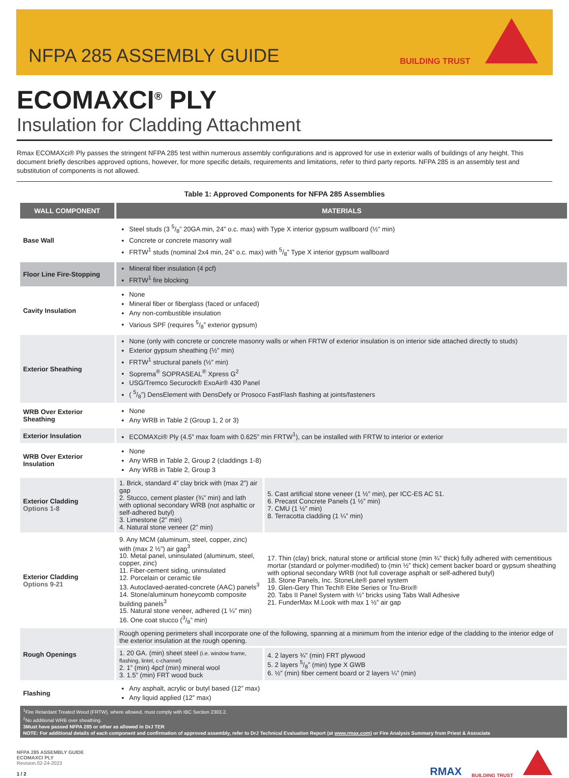NFPA 285 ASSEMBLY GUIDE
BUILDING TRUST
ECOMAXCI<sup>®</sup> PLY
Insulation for Cladding Attachment
Rmax ECOMAXci® Ply passes the stringent NFPA 285 test within numerous assembly configurations and is approved for use in exterior walls of buildings of any height. This document briefly describes approved options, however, for more specific details, requirements and limitations, refer to third party reports. NFPA 285 is an assembly test and substitution of components is not allowed.
Table 1: Approved Components for NFPA 285 Assemblies
| WALL COMPONENT | MATERIALS | |
| --- | --- | --- |
| Base Wall | Steel studs (3 5/8” 20GA min, 24” o.c. max) with Type X interior gypsum wallboard (½” min) Concrete or concrete masonry wall FRTW<sup>1</sup> studs (nominal 2x4 min, 24” o.c. max) with 5/8” Type X interior gypsum wallboard | |
| Floor Line Fire-Stopping | Mineral fiber insulation (4 pcf) FRTW<sup>1</sup> fire blocking | |
| Cavity Insulation | None Mineral fiber or fiberglass (faced or unfaced) Any non-combustible insulation Various SPF (requires 5/8” exterior gypsum) | |
| Exterior Sheathing | None (only with concrete or concrete masonry walls or when FRTW of exterior insulation is on interior side attached directly to studs) Exterior gypsum sheathing (½” min) FRTW<sup>1</sup> structural panels (½” min) Soprema<sup>®</sup> SOPRASEAL<sup>®</sup> Xpress G<sup>2</sup> USG/Tremco Securock® ExoAir® 430 Panel ( 5/8”) DensElement with DensDefy or Prosoco FastFlash flashing at joints/fasteners | |
| WRB Over Exterior Sheathing | None Any WRB in Table 2 (Group 1, 2 or 3) | |
| Exterior Insulation | ECOMAXci® Ply (4.5” max foam with 0.625” min FRTW<sup>1</sup>), can be installed with FRTW to interior or exterior | |
| WRB Over Exterior Insulation | None Any WRB in Table 2, Group 2 (claddings 1-8) Any WRB in Table 2, Group 3 | |
| Exterior Cladding Options 1-8 | 1. Brick, standard 4” clay brick with (max 2”) air gap 2. Stucco, cement plaster (¾” min) and lath with optional secondary WRB (not asphaltic or self-adhered butyl) 3. Limestone (2” min) 4. Natural stone veneer (2” min) | 5. Cast artificial stone veneer (1 ½” min), per ICC-ES AC 51. 6. Precast Concrete Panels (1 ½” min) 7. CMU (1 ½” min) 8. Terracotta cladding (1 ¼” min) |
| Exterior Cladding Options 9-21 | 9. Any MCM (aluminum, steel, copper, zinc) with (max 2 ½”) air gap<sup>3</sup> 10. Metal panel, uninsulated (aluminum, steel, copper, zinc) 11. Fiber-cement siding, uninsulated 12. Porcelain or ceramic tile 13. Autoclaved-aerated-concrete (AAC) panels<sup>3</sup> 14. Stone/aluminum honeycomb composite building panels<sup>3</sup> 15. Natural stone veneer, adhered (1 ¼” min) 16. One coat stucco (3/8” min) | 17. Thin (clay) brick, natural stone or artificial stone (min ¾” thick) fully adhered with cementitious mortar (standard or polymer-modified) to (min ½” thick) cement backer board or gypsum sheathing with optional secondary WRB (not full coverage asphalt or self-adhered butyl) 18. Stone Panels, Inc. StoneLite® panel system 19. Glen-Gery Thin Tech® Elite Series or Tru-Brix® 20. Tabs II Panel System with ½” bricks using Tabs Wall Adhesive 21. FunderMax M.Look with max 1 ½” air gap |
| Rough Openings | Rough opening perimeters shall incorporate one of the following, spanning at a minimum from the interior edge of the cladding to the interior edge of the exterior insulation at the rough opening. | |
| | 1. 20 GA. (min) sheet steel (i.e. window frame, flashing, lintel, c-channel) 2. 1” (min) 4pcf (min) mineral wool 3. 1.5” (min) FRT wood buck | 4. 2 layers ¾” (min) FRT plywood 5. 2 layers 5/8” (min) type X GWB 6. ½” (min) fiber cement board or 2 layers ¼” (min) |
| Flashing | Any asphalt, acrylic or butyl based (12” max) Any liquid applied (12” max) | |
| <sup>1</sup> Fire Retardant Treated Wood (FRTW), where allowed, must comply with IBC Section 2303.2. <sup>2</sup> No additional WRB over sheathing. 3Must have passed NFPA 285 or other as allowed in DrJ TER NOTE: For additional details of each component and confirmation of approved assembly, refer to DrJ Technical Evaluation Report (at www.rmax.com) or Fire Analysis Summary from Priest & Associate | | |
NFPA 285 ASSEMBLY GUIDE
ECOMAXCI PLY
Revision.02-24-2023
1 / 2
RMAX BUILDING TRUST